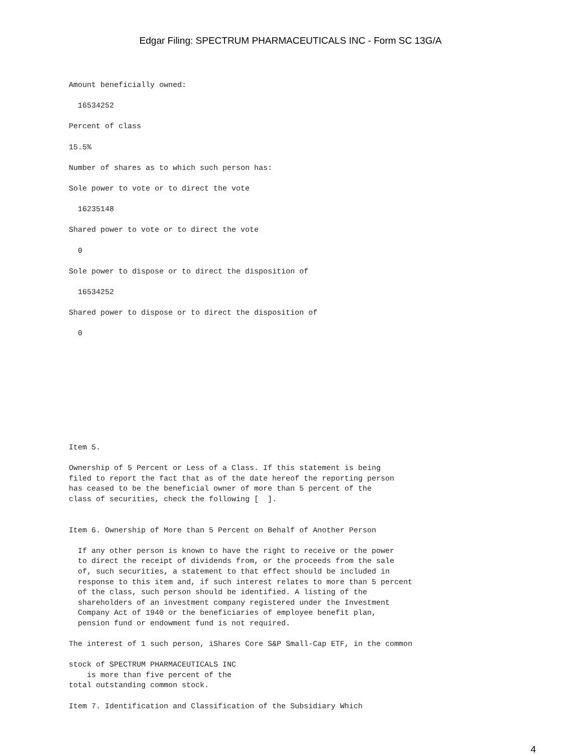Edgar Filing: SPECTRUM PHARMACEUTICALS INC - Form SC 13G/A
Amount beneficially owned:

  16534252

Percent of class

15.5%

Number of shares as to which such person has:

Sole power to vote or to direct the vote

  16235148

Shared power to vote or to direct the vote

  0

Sole power to dispose or to direct the disposition of

  16534252

Shared power to dispose or to direct the disposition of

  0










Item 5.

Ownership of 5 Percent or Less of a Class. If this statement is being
filed to report the fact that as of the date hereof the reporting person
has ceased to be the beneficial owner of more than 5 percent of the
class of securities, check the following [  ].


Item 6. Ownership of More than 5 Percent on Behalf of Another Person

  If any other person is known to have the right to receive or the power
  to direct the receipt of dividends from, or the proceeds from the sale
  of, such securities, a statement to that effect should be included in
  response to this item and, if such interest relates to more than 5 percent
  of the class, such person should be identified. A listing of the
  shareholders of an investment company registered under the Investment
  Company Act of 1940 or the beneficiaries of employee benefit plan,
  pension fund or endowment fund is not required.

The interest of 1 such person, iShares Core S&P Small-Cap ETF, in the common

stock of SPECTRUM PHARMACEUTICALS INC
    is more than five percent of the
total outstanding common stock.

Item 7. Identification and Classification of the Subsidiary Which
4